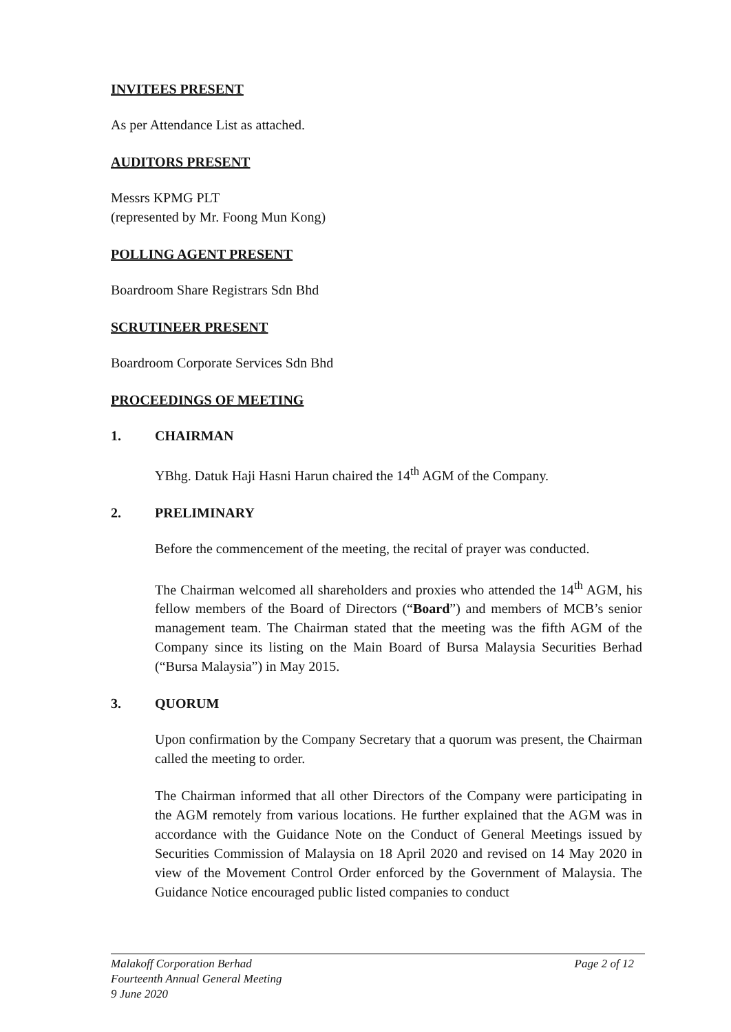INVITEES PRESENT
As per Attendance List as attached.
AUDITORS PRESENT
Messrs KPMG PLT
(represented by Mr. Foong Mun Kong)
POLLING AGENT PRESENT
Boardroom Share Registrars Sdn Bhd
SCRUTINEER PRESENT
Boardroom Corporate Services Sdn Bhd
PROCEEDINGS OF MEETING
1. CHAIRMAN
YBhg. Datuk Haji Hasni Harun chaired the 14<sup>th</sup> AGM of the Company.
2. PRELIMINARY
Before the commencement of the meeting, the recital of prayer was conducted.
The Chairman welcomed all shareholders and proxies who attended the 14<sup>th</sup> AGM, his fellow members of the Board of Directors (“Board”) and members of MCB’s senior management team. The Chairman stated that the meeting was the fifth AGM of the Company since its listing on the Main Board of Bursa Malaysia Securities Berhad (“Bursa Malaysia”) in May 2015.
3. QUORUM
Upon confirmation by the Company Secretary that a quorum was present, the Chairman called the meeting to order.
The Chairman informed that all other Directors of the Company were participating in the AGM remotely from various locations. He further explained that the AGM was in accordance with the Guidance Note on the Conduct of General Meetings issued by Securities Commission of Malaysia on 18 April 2020 and revised on 14 May 2020 in view of the Movement Control Order enforced by the Government of Malaysia. The Guidance Notice encouraged public listed companies to conduct
Malakoff Corporation Berhad Page 2 of 12
Fourteenth Annual General Meeting
9 June 2020